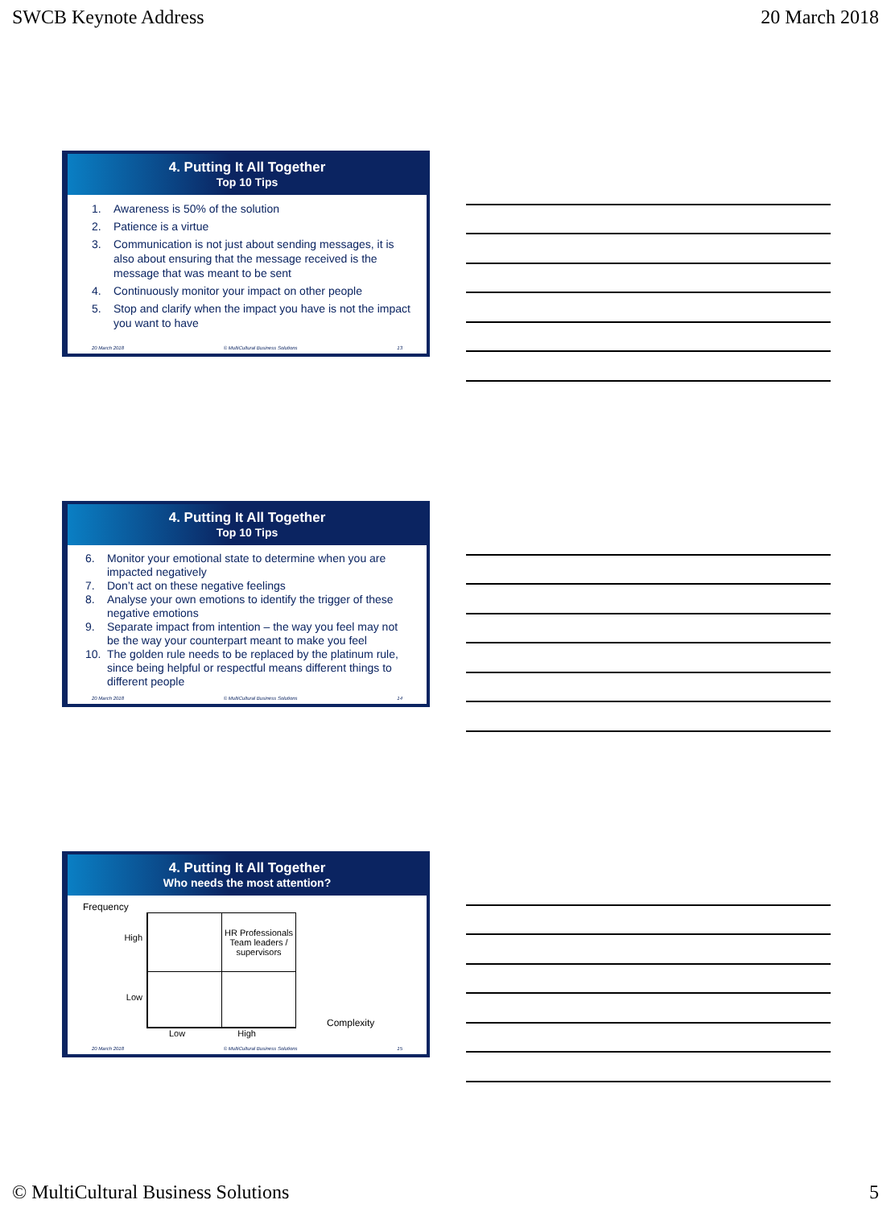SWCB Keynote Address 20 March 2018
4. Putting It All Together
Top 10 Tips
1. Awareness is 50% of the solution
2. Patience is a virtue
3. Communication is not just about sending messages, it is also about ensuring that the message received is the message that was meant to be sent
4. Continuously monitor your impact on other people
5. Stop and clarify when the impact you have is not the impact you want to have
20 March 2018 © MultiCultural Business Solutions 13
4. Putting It All Together
Top 10 Tips
6. Monitor your emotional state to determine when you are impacted negatively
7. Don’t act on these negative feelings
8. Analyse your own emotions to identify the trigger of these negative emotions
9. Separate impact from intention – the way you feel may not be the way your counterpart meant to make you feel
10. The golden rule needs to be replaced by the platinum rule, since being helpful or respectful means different things to different people
20 March 2018 © MultiCultural Business Solutions 14
4. Putting It All Together
Who needs the most attention?
Frequency
High
Low
| | HR Professionals Team leaders / supervisors |
Complexity
Low High
20 March 2018 © MultiCultural Business Solutions 15
© MultiCultural Business Solutions 5